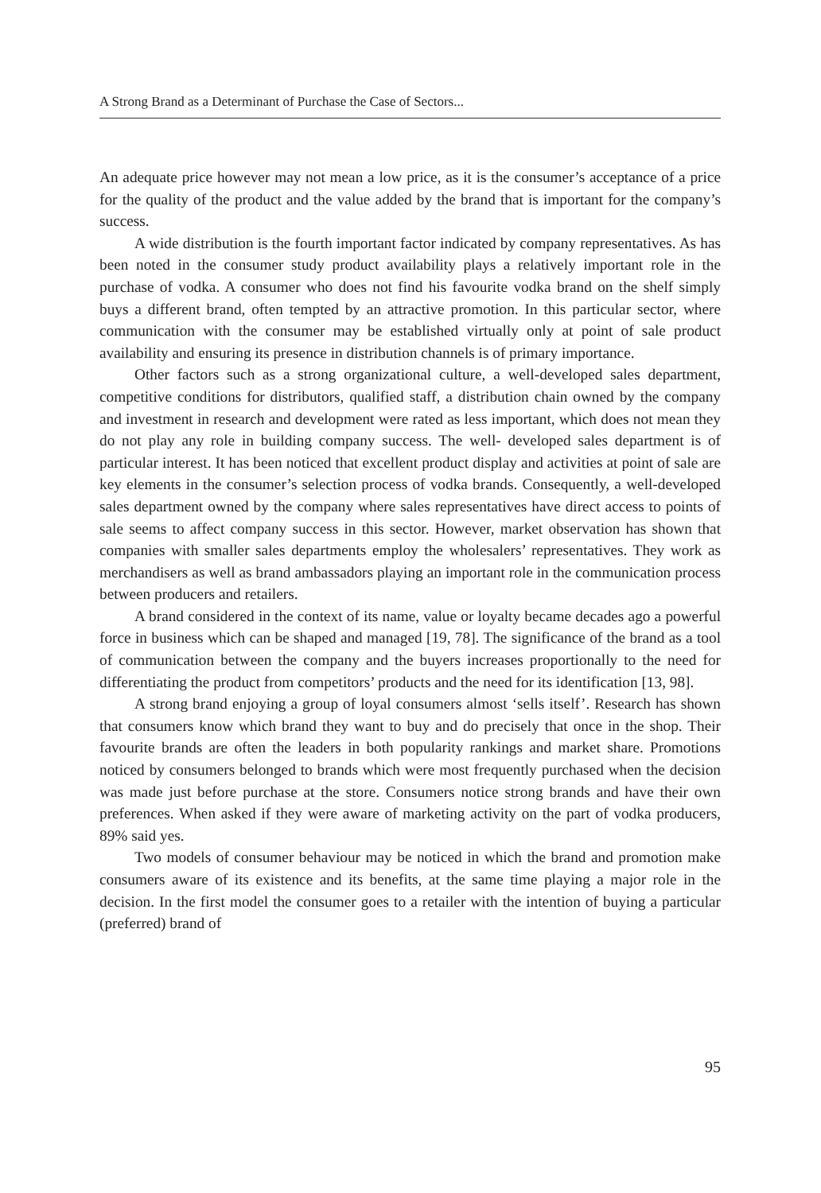A Strong Brand as a Determinant of Purchase the Case of Sectors...
An adequate price however may not mean a low price, as it is the consumer’s acceptance of a price for the quality of the product and the value added by the brand that is important for the company’s success.
A wide distribution is the fourth important factor indicated by company representatives. As has been noted in the consumer study product availability plays a relatively important role in the purchase of vodka. A consumer who does not find his favourite vodka brand on the shelf simply buys a different brand, often tempted by an attractive promotion. In this particular sector, where communication with the consumer may be established virtually only at point of sale product availability and ensuring its presence in distribution channels is of primary importance.
Other factors such as a strong organizational culture, a well-developed sales department, competitive conditions for distributors, qualified staff, a distribution chain owned by the company and investment in research and development were rated as less important, which does not mean they do not play any role in building company success. The well- developed sales department is of particular interest. It has been noticed that excellent product display and activities at point of sale are key elements in the consumer’s selection process of vodka brands. Consequently, a well-developed sales department owned by the company where sales representatives have direct access to points of sale seems to affect company success in this sector. However, market observation has shown that companies with smaller sales departments employ the wholesalers’ representatives. They work as merchandisers as well as brand ambassadors playing an important role in the communication process between producers and retailers.
A brand considered in the context of its name, value or loyalty became decades ago a powerful force in business which can be shaped and managed [19, 78]. The significance of the brand as a tool of communication between the company and the buyers increases proportionally to the need for differentiating the product from competitors’ products and the need for its identification [13, 98].
A strong brand enjoying a group of loyal consumers almost ‘sells itself’. Research has shown that consumers know which brand they want to buy and do precisely that once in the shop. Their favourite brands are often the leaders in both popularity rankings and market share. Promotions noticed by consumers belonged to brands which were most frequently purchased when the decision was made just before purchase at the store. Consumers notice strong brands and have their own preferences. When asked if they were aware of marketing activity on the part of vodka producers, 89% said yes.
Two models of consumer behaviour may be noticed in which the brand and promotion make consumers aware of its existence and its benefits, at the same time playing a major role in the decision. In the first model the consumer goes to a retailer with the intention of buying a particular (preferred) brand of
95